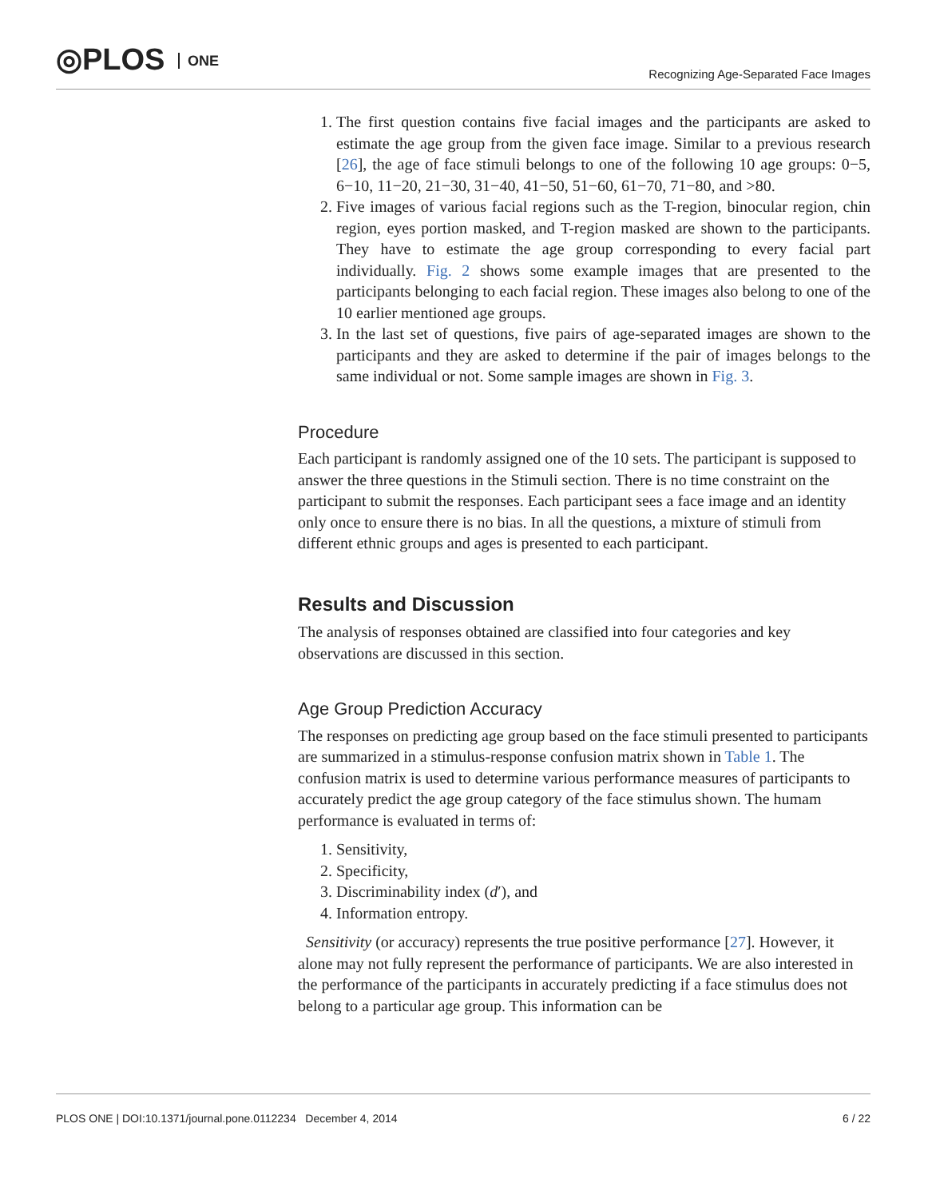◎PLOS ONE
Recognizing Age-Separated Face Images
1. The first question contains five facial images and the participants are asked to estimate the age group from the given face image. Similar to a previous research [26], the age of face stimuli belongs to one of the following 10 age groups: 0−5, 6−10, 11−20, 21−30, 31−40, 41−50, 51−60, 61−70, 71−80, and >80.
2. Five images of various facial regions such as the T-region, binocular region, chin region, eyes portion masked, and T-region masked are shown to the participants. They have to estimate the age group corresponding to every facial part individually. Fig. 2 shows some example images that are presented to the participants belonging to each facial region. These images also belong to one of the 10 earlier mentioned age groups.
3. In the last set of questions, five pairs of age-separated images are shown to the participants and they are asked to determine if the pair of images belongs to the same individual or not. Some sample images are shown in Fig. 3.
Procedure
Each participant is randomly assigned one of the 10 sets. The participant is supposed to answer the three questions in the Stimuli section. There is no time constraint on the participant to submit the responses. Each participant sees a face image and an identity only once to ensure there is no bias. In all the questions, a mixture of stimuli from different ethnic groups and ages is presented to each participant.
Results and Discussion
The analysis of responses obtained are classified into four categories and key observations are discussed in this section.
Age Group Prediction Accuracy
The responses on predicting age group based on the face stimuli presented to participants are summarized in a stimulus-response confusion matrix shown in Table 1. The confusion matrix is used to determine various performance measures of participants to accurately predict the age group category of the face stimulus shown. The humam performance is evaluated in terms of:
1. Sensitivity,
2. Specificity,
3. Discriminability index (d′), and
4. Information entropy.
Sensitivity (or accuracy) represents the true positive performance [27]. However, it alone may not fully represent the performance of participants. We are also interested in the performance of the participants in accurately predicting if a face stimulus does not belong to a particular age group. This information can be
PLOS ONE | DOI:10.1371/journal.pone.0112234 December 4, 2014 6 / 22